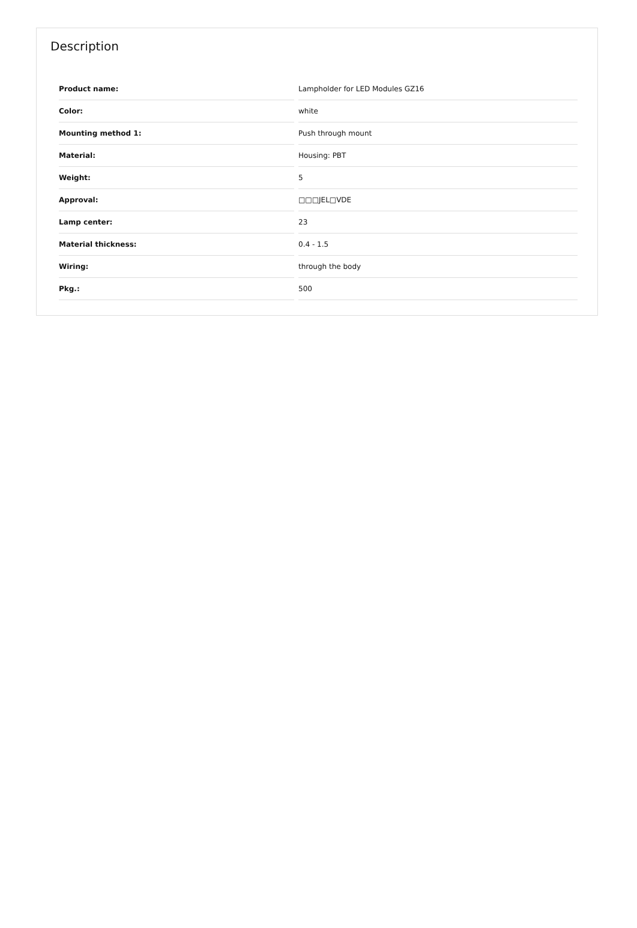Description
| Product name: | Lampholder for LED Modules GZ16 |
| Color: | white |
| Mounting method 1: | Push through mount |
| Material: | Housing: PBT |
| Weight: | 5 |
| Approval: | □□□JEL□VDE |
| Lamp center: | 23 |
| Material thickness: | 0.4 - 1.5 |
| Wiring: | through the body |
| Pkg.: | 500 |